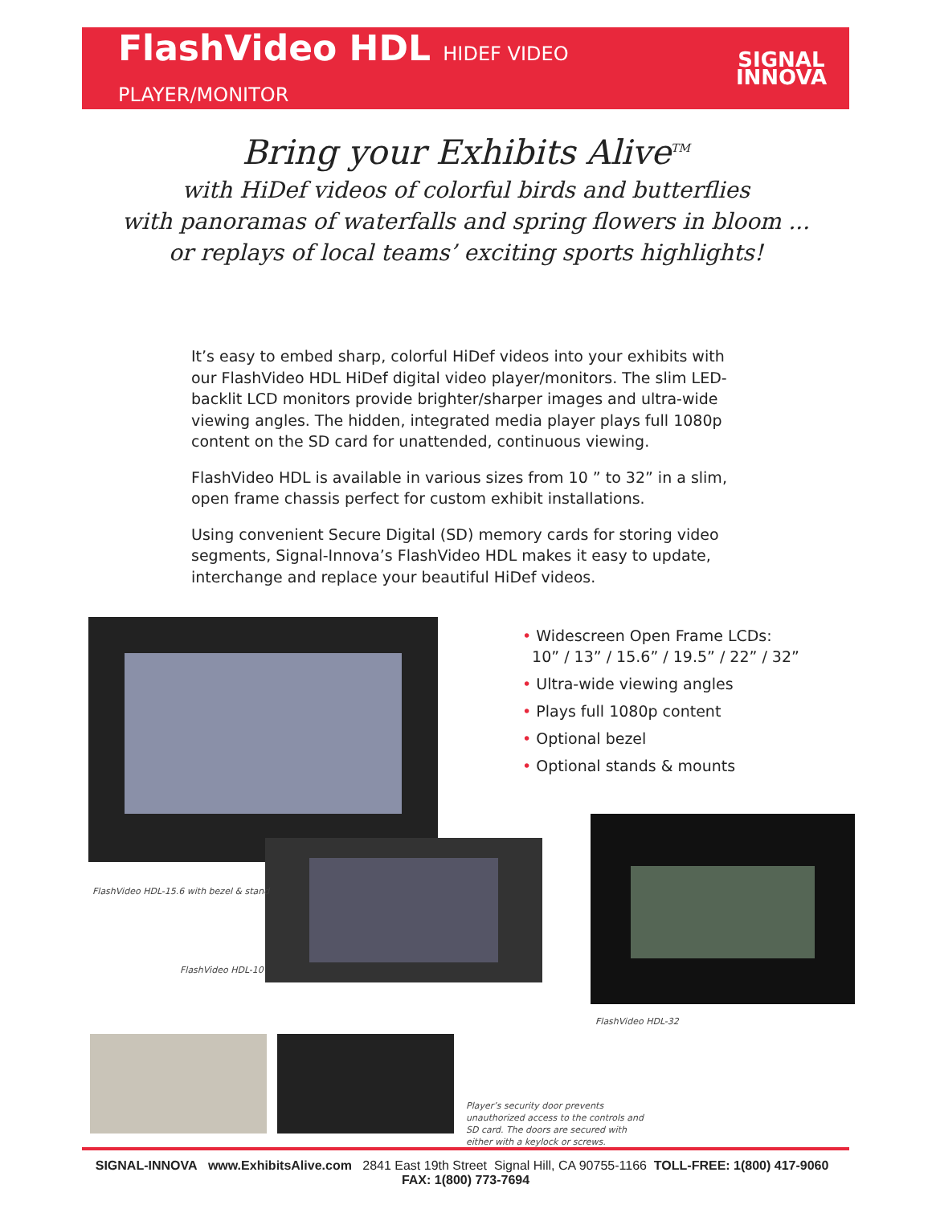FlashVideo HDL HIDEF VIDEO PLAYER/MONITOR
SIGNAL
INNOVA
Bring your Exhibits Alive<sup>TM</sup>
with HiDef videos of colorful birds and butterflies
with panoramas of waterfalls and spring flowers in bloom ...
or replays of local teams’ exciting sports highlights!
It’s easy to embed sharp, colorful HiDef videos into your exhibits with our FlashVideo HDL HiDef digital video player/monitors. The slim LED-backlit LCD monitors provide brighter/sharper images and ultra-wide viewing angles. The hidden, integrated media player plays full 1080p content on the SD card for unattended, continuous viewing.
FlashVideo HDL is available in various sizes from 10 ” to 32” in a slim, open frame chassis perfect for custom exhibit installations.
Using convenient Secure Digital (SD) memory cards for storing video segments, Signal-Innova’s FlashVideo HDL makes it easy to update, interchange and replace your beautiful HiDef videos.
• Widescreen Open Frame LCDs:
10” / 13” / 15.6” / 19.5” / 22” / 32”
• Ultra-wide viewing angles
• Plays full 1080p content
• Optional bezel
• Optional stands & mounts
FlashVideo HDL-15.6 with bezel & stand
FlashVideo HDL-10
FlashVideo HDL-32
Player’s security door prevents unauthorized access to the controls and SD card. The doors are secured with either with a keylock or screws.
SIGNAL-INNOVA www.ExhibitsAlive.com 2841 East 19th Street Signal Hill, CA 90755-1166 TOLL-FREE: 1(800) 417-9060 FAX: 1(800) 773-7694